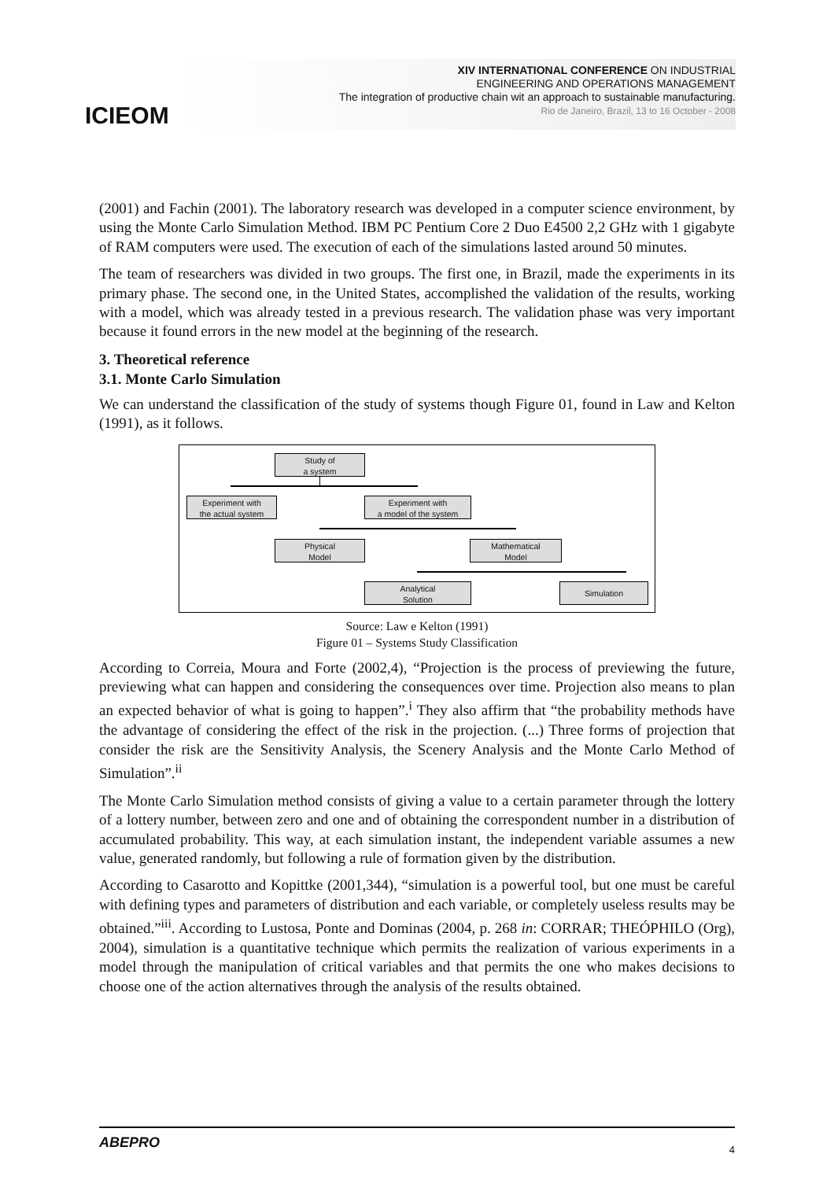ICIEOM
XIV INTERNATIONAL CONFERENCE ON INDUSTRIAL
ENGINEERING AND OPERATIONS MANAGEMENT
The integration of productive chain wit an approach to sustainable manufacturing.
Rio de Janeiro, Brazil, 13 to 16 October - 2008
(2001) and Fachin (2001). The laboratory research was developed in a computer science environment, by using the Monte Carlo Simulation Method. IBM PC Pentium Core 2 Duo E4500 2,2 GHz with 1 gigabyte of RAM computers were used. The execution of each of the simulations lasted around 50 minutes.
The team of researchers was divided in two groups. The first one, in Brazil, made the experiments in its primary phase. The second one, in the United States, accomplished the validation of the results, working with a model, which was already tested in a previous research. The validation phase was very important because it found errors in the new model at the beginning of the research.
3. Theoretical reference
3.1. Monte Carlo Simulation
We can understand the classification of the study of systems though Figure 01, found in Law and Kelton (1991), as it follows.
Study of
a system
Experiment with
the actual system
Experiment with
a model of the system
Physical
Model
Mathematical
Model
Analytical
Solution
Simulation
Source: Law e Kelton (1991)
Figure 01 – Systems Study Classification
According to Correia, Moura and Forte (2002,4), “Projection is the process of previewing the future, previewing what can happen and considering the consequences over time. Projection also means to plan an expected behavior of what is going to happen”.<sup>i</sup> They also affirm that “the probability methods have the advantage of considering the effect of the risk in the projection. (...) Three forms of projection that consider the risk are the Sensitivity Analysis, the Scenery Analysis and the Monte Carlo Method of Simulation”.<sup>ii</sup>
The Monte Carlo Simulation method consists of giving a value to a certain parameter through the lottery of a lottery number, between zero and one and of obtaining the correspondent number in a distribution of accumulated probability. This way, at each simulation instant, the independent variable assumes a new value, generated randomly, but following a rule of formation given by the distribution.
According to Casarotto and Kopittke (2001,344), “simulation is a powerful tool, but one must be careful with defining types and parameters of distribution and each variable, or completely useless results may be obtained.”<sup>iii</sup>. According to Lustosa, Ponte and Dominas (2004, p. 268 in: CORRAR; THEÓPHILO (Org), 2004), simulation is a quantitative technique which permits the realization of various experiments in a model through the manipulation of critical variables and that permits the one who makes decisions to choose one of the action alternatives through the analysis of the results obtained.
ABEPRO 4